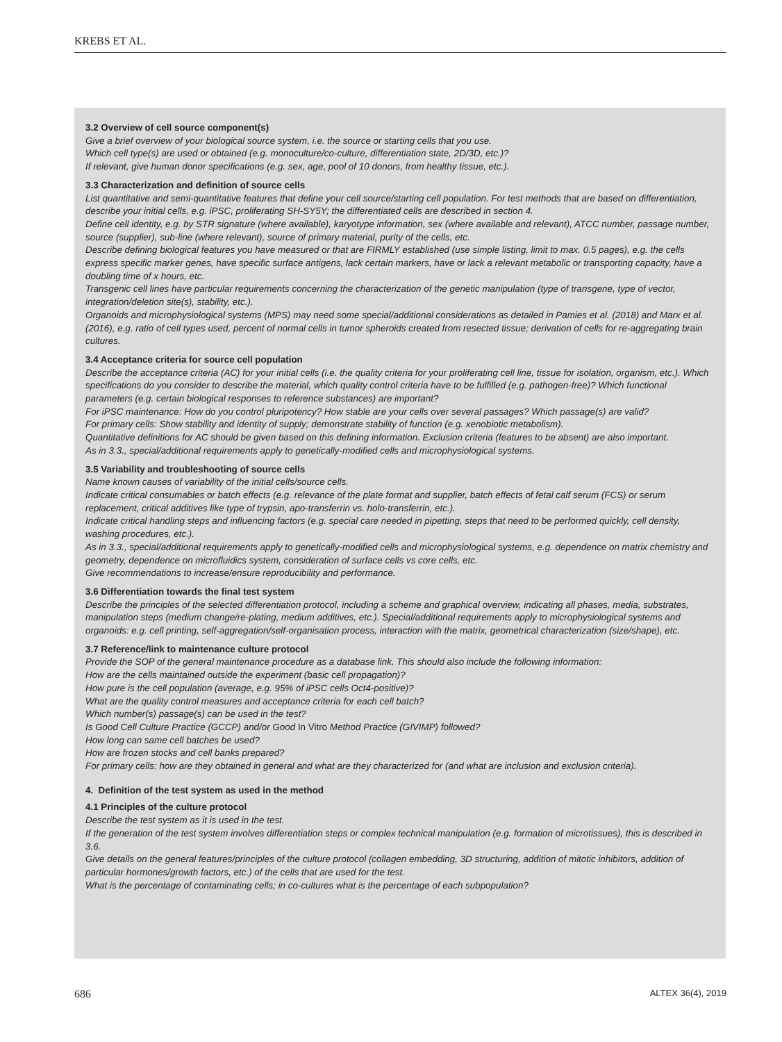KREBS ET AL.
3.2 Overview of cell source component(s)
Give a brief overview of your biological source system, i.e. the source or starting cells that you use.
Which cell type(s) are used or obtained (e.g. monoculture/co-culture, differentiation state, 2D/3D, etc.)?
If relevant, give human donor specifications (e.g. sex, age, pool of 10 donors, from healthy tissue, etc.).
3.3 Characterization and definition of source cells
List quantitative and semi-quantitative features that define your cell source/starting cell population. For test methods that are based on differentiation, describe your initial cells, e.g. iPSC, proliferating SH-SY5Y; the differentiated cells are described in section 4.
Define cell identity, e.g. by STR signature (where available), karyotype information, sex (where available and relevant), ATCC number, passage number, source (supplier), sub-line (where relevant), source of primary material, purity of the cells, etc.
Describe defining biological features you have measured or that are FIRMLY established (use simple listing, limit to max. 0.5 pages), e.g. the cells express specific marker genes, have specific surface antigens, lack certain markers, have or lack a relevant metabolic or transporting capacity, have a doubling time of x hours, etc.
Transgenic cell lines have particular requirements concerning the characterization of the genetic manipulation (type of transgene, type of vector, integration/deletion site(s), stability, etc.).
Organoids and microphysiological systems (MPS) may need some special/additional considerations as detailed in Pamies et al. (2018) and Marx et al. (2016), e.g. ratio of cell types used, percent of normal cells in tumor spheroids created from resected tissue; derivation of cells for re-aggregating brain cultures.
3.4 Acceptance criteria for source cell population
Describe the acceptance criteria (AC) for your initial cells (i.e. the quality criteria for your proliferating cell line, tissue for isolation, organism, etc.). Which specifications do you consider to describe the material, which quality control criteria have to be fulfilled (e.g. pathogen-free)? Which functional parameters (e.g. certain biological responses to reference substances) are important?
For iPSC maintenance: How do you control pluripotency? How stable are your cells over several passages? Which passage(s) are valid?
For primary cells: Show stability and identity of supply; demonstrate stability of function (e.g. xenobiotic metabolism).
Quantitative definitions for AC should be given based on this defining information. Exclusion criteria (features to be absent) are also important.
As in 3.3., special/additional requirements apply to genetically-modified cells and microphysiological systems.
3.5 Variability and troubleshooting of source cells
Name known causes of variability of the initial cells/source cells.
Indicate critical consumables or batch effects (e.g. relevance of the plate format and supplier, batch effects of fetal calf serum (FCS) or serum replacement, critical additives like type of trypsin, apo-transferrin vs. holo-transferrin, etc.).
Indicate critical handling steps and influencing factors (e.g. special care needed in pipetting, steps that need to be performed quickly, cell density, washing procedures, etc.).
As in 3.3., special/additional requirements apply to genetically-modified cells and microphysiological systems, e.g. dependence on matrix chemistry and geometry, dependence on microfluidics system, consideration of surface cells vs core cells, etc.
Give recommendations to increase/ensure reproducibility and performance.
3.6 Differentiation towards the final test system
Describe the principles of the selected differentiation protocol, including a scheme and graphical overview, indicating all phases, media, substrates, manipulation steps (medium change/re-plating, medium additives, etc.). Special/additional requirements apply to microphysiological systems and organoids: e.g. cell printing, self-aggregation/self-organisation process, interaction with the matrix, geometrical characterization (size/shape), etc.
3.7 Reference/link to maintenance culture protocol
Provide the SOP of the general maintenance procedure as a database link. This should also include the following information:
How are the cells maintained outside the experiment (basic cell propagation)?
How pure is the cell population (average, e.g. 95% of iPSC cells Oct4-positive)?
What are the quality control measures and acceptance criteria for each cell batch?
Which number(s) passage(s) can be used in the test?
Is Good Cell Culture Practice (GCCP) and/or Good In Vitro Method Practice (GIVIMP) followed?
How long can same cell batches be used?
How are frozen stocks and cell banks prepared?
For primary cells: how are they obtained in general and what are they characterized for (and what are inclusion and exclusion criteria).
4. Definition of the test system as used in the method
4.1 Principles of the culture protocol
Describe the test system as it is used in the test.
If the generation of the test system involves differentiation steps or complex technical manipulation (e.g. formation of microtissues), this is described in 3.6.
Give details on the general features/principles of the culture protocol (collagen embedding, 3D structuring, addition of mitotic inhibitors, addition of particular hormones/growth factors, etc.) of the cells that are used for the test.
What is the percentage of contaminating cells; in co-cultures what is the percentage of each subpopulation?
686 ALTEX 36(4), 2019